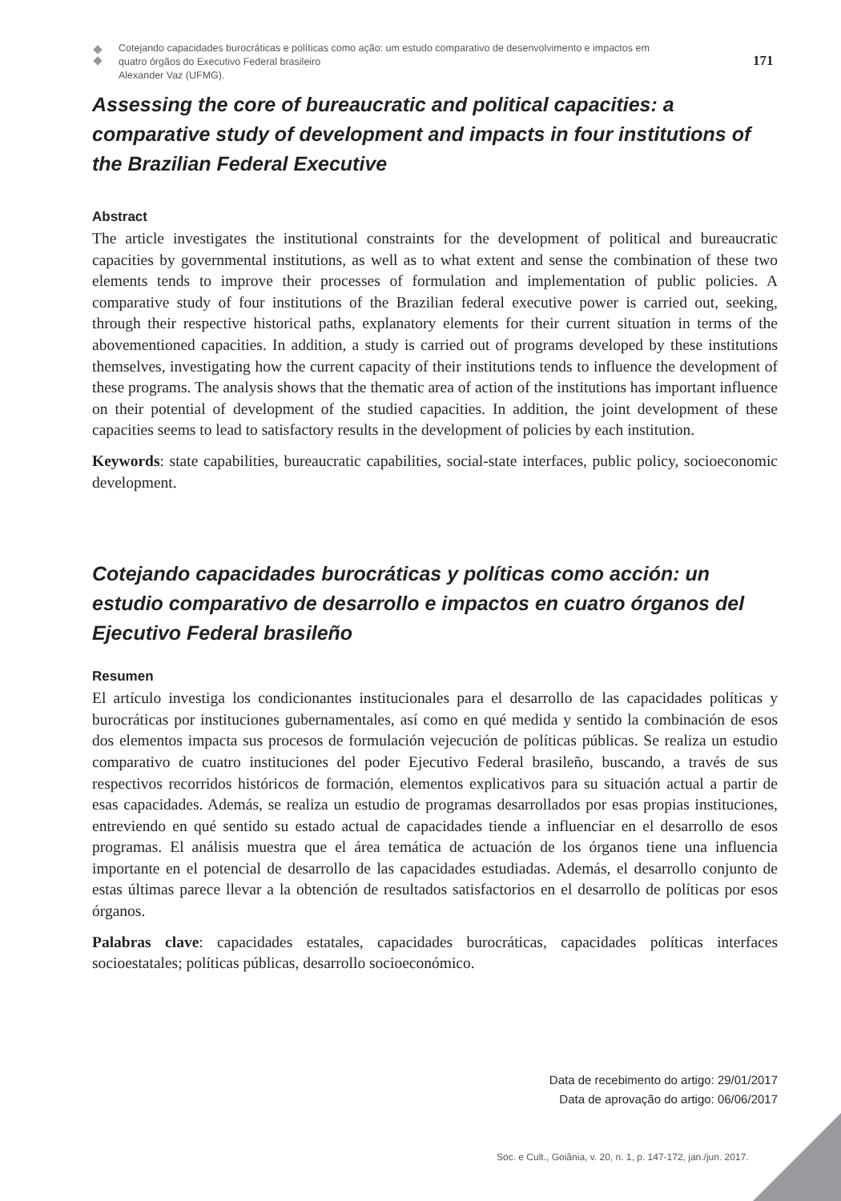Cotejando capacidades burocráticas e políticas como ação: um estudo comparativo de desenvolvimento e impactos em quatro órgãos do Executivo Federal brasileiro
Alexander Vaz (UFMG).
171
Assessing the core of bureaucratic and political capacities: a comparative study of development and impacts in four institutions of the Brazilian Federal Executive
Abstract
The article investigates the institutional constraints for the development of political and bureaucratic capacities by governmental institutions, as well as to what extent and sense the combination of these two elements tends to improve their processes of formulation and implementation of public policies. A comparative study of four institutions of the Brazilian federal executive power is carried out, seeking, through their respective historical paths, explanatory elements for their current situation in terms of the abovementioned capacities. In addition, a study is carried out of programs developed by these institutions themselves, investigating how the current capacity of their institutions tends to influence the development of these programs. The analysis shows that the thematic area of action of the institutions has important influence on their potential of development of the studied capacities. In addition, the joint development of these capacities seems to lead to satisfactory results in the development of policies by each institution.
Keywords: state capabilities, bureaucratic capabilities, social-state interfaces, public policy, socioeconomic development.
Cotejando capacidades burocráticas y políticas como acción: un estudio comparativo de desarrollo e impactos en cuatro órganos del Ejecutivo Federal brasileño
Resumen
El artículo investiga los condicionantes institucionales para el desarrollo de las capacidades políticas y burocráticas por instituciones gubernamentales, así como en qué medida y sentido la combinación de esos dos elementos impacta sus procesos de formulación vejecución de políticas públicas. Se realiza un estudio comparativo de cuatro instituciones del poder Ejecutivo Federal brasileño, buscando, a través de sus respectivos recorridos históricos de formación, elementos explicativos para su situación actual a partir de esas capacidades. Además, se realiza un estudio de programas desarrollados por esas propias instituciones, entreviendo en qué sentido su estado actual de capacidades tiende a influenciar en el desarrollo de esos programas. El análisis muestra que el área temática de actuación de los órganos tiene una influencia importante en el potencial de desarrollo de las capacidades estudiadas. Además, el desarrollo conjunto de estas últimas parece llevar a la obtención de resultados satisfactorios en el desarrollo de políticas por esos órganos.
Palabras clave: capacidades estatales, capacidades burocráticas, capacidades políticas interfaces socioestatales; políticas públicas, desarrollo socioeconómico.
Data de recebimento do artigo: 29/01/2017
Data de aprovação do artigo: 06/06/2017
Soc. e Cult., Goiânia, v. 20, n. 1, p. 147-172, jan./jun. 2017.